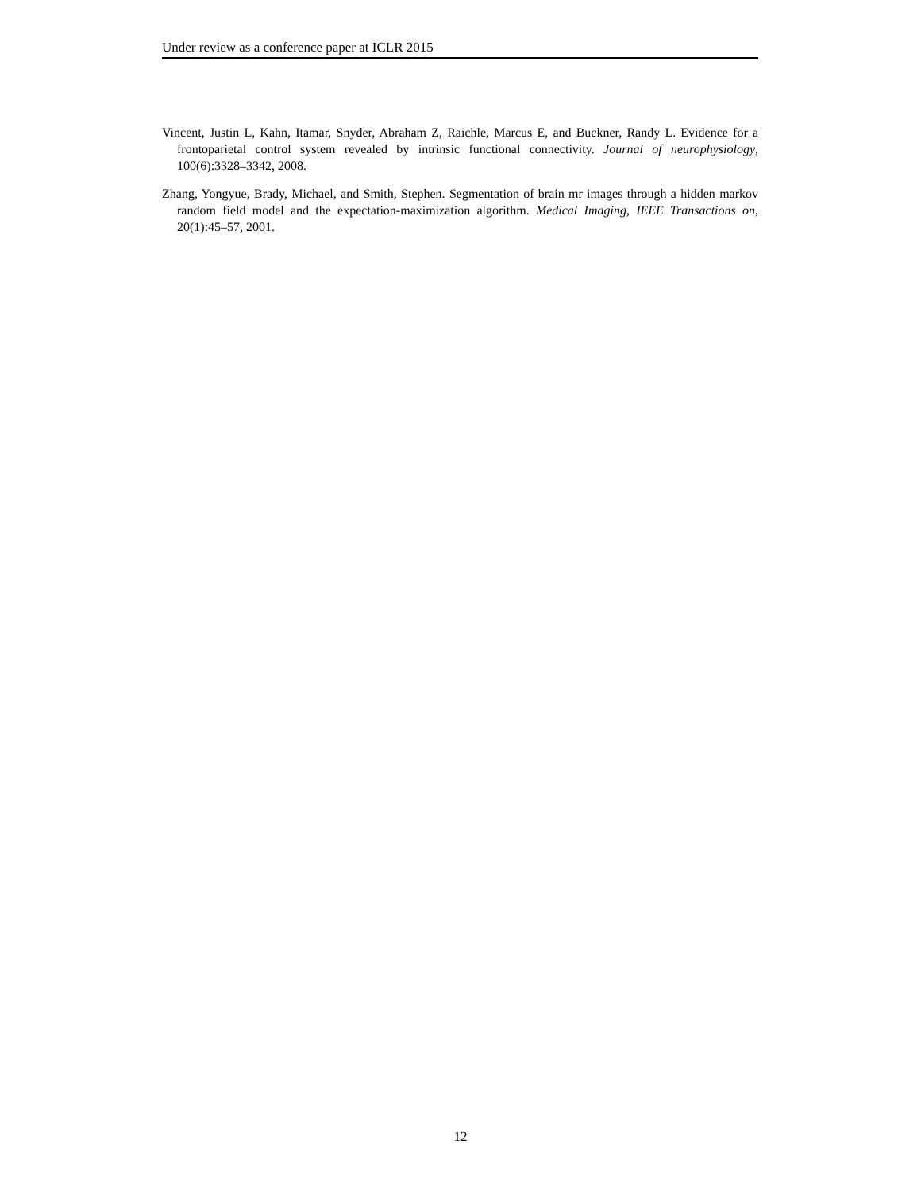Under review as a conference paper at ICLR 2015
Vincent, Justin L, Kahn, Itamar, Snyder, Abraham Z, Raichle, Marcus E, and Buckner, Randy L. Evidence for a frontoparietal control system revealed by intrinsic functional connectivity. Journal of neurophysiology, 100(6):3328–3342, 2008.
Zhang, Yongyue, Brady, Michael, and Smith, Stephen. Segmentation of brain mr images through a hidden markov random field model and the expectation-maximization algorithm. Medical Imaging, IEEE Transactions on, 20(1):45–57, 2001.
12